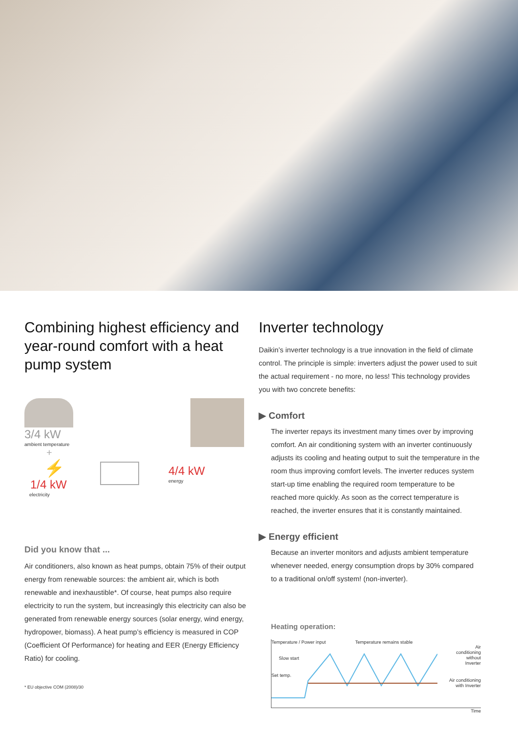Combining highest efficiency and year-round comfort with a heat pump system
3/4 kW
ambient temperature
+
⚡
1/4 kW
electricity
4/4 kW
energy
Did you know that ...
Air conditioners, also known as heat pumps, obtain 75% of their output energy from renewable sources: the ambient air, which is both renewable and inexhaustible*. Of course, heat pumps also require electricity to run the system, but increasingly this electricity can also be generated from renewable energy sources (solar energy, wind energy, hydropower, biomass). A heat pump’s efficiency is measured in COP (Coefficient Of Performance) for heating and EER (Energy Efficiency Ratio) for cooling.
* EU objective COM (2008)/30
Inverter technology
Daikin’s inverter technology is a true innovation in the field of climate control. The principle is simple: inverters adjust the power used to suit the actual requirement - no more, no less! This technology provides you with two concrete benefits:
▶ Comfort
The inverter repays its investment many times over by improving comfort. An air conditioning system with an inverter continuously adjusts its cooling and heating output to suit the temperature in the room thus improving comfort levels. The inverter reduces system start-up time enabling the required room temperature to be reached more quickly. As soon as the correct temperature is reached, the inverter ensures that it is constantly maintained.
▶ Energy efficient
Because an inverter monitors and adjusts ambient temperature whenever needed, energy consumption drops by 30% compared to a traditional on/off system! (non-inverter).
Heating operation:
Temperature / Power input Temperature remains stable
Slow start
Set temp.
Air
conditioning
without
Inverter
Air conditioning
with Inverter
Time